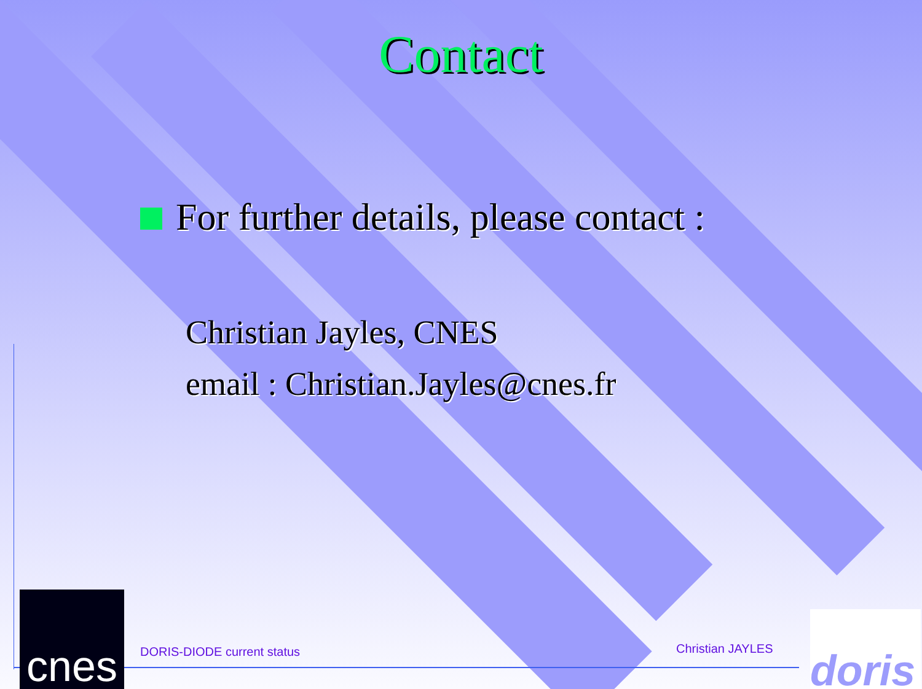cnes
doris
Contact
For further details, please contact :
Christian Jayles, CNES
email : Christian.Jayles@cnes.fr
DORIS-DIODE current status Christian JAYLES